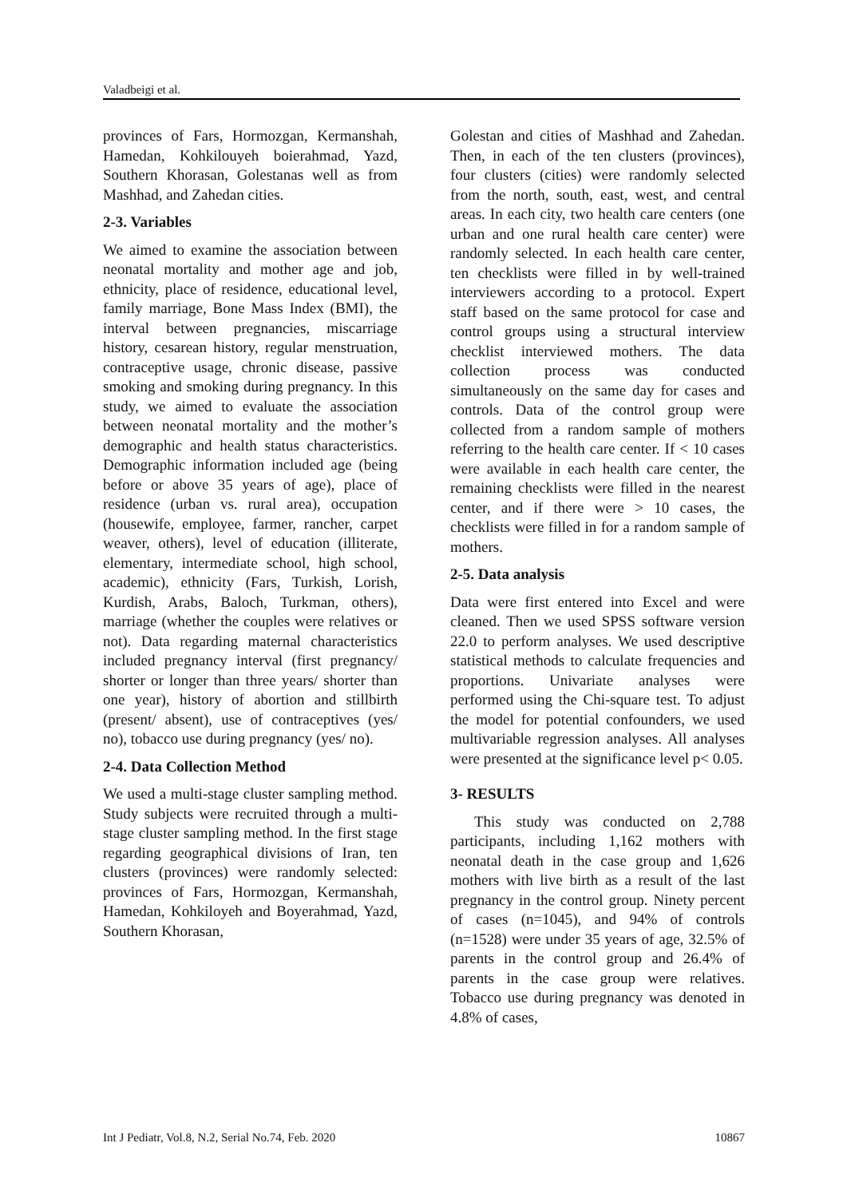Valadbeigi et al.
provinces of Fars, Hormozgan, Kermanshah, Hamedan, Kohkilouyeh boierahmad, Yazd, Southern Khorasan, Golestanas well as from Mashhad, and Zahedan cities.
2-3. Variables
We aimed to examine the association between neonatal mortality and mother age and job, ethnicity, place of residence, educational level, family marriage, Bone Mass Index (BMI), the interval between pregnancies, miscarriage history, cesarean history, regular menstruation, contraceptive usage, chronic disease, passive smoking and smoking during pregnancy. In this study, we aimed to evaluate the association between neonatal mortality and the mother’s demographic and health status characteristics. Demographic information included age (being before or above 35 years of age), place of residence (urban vs. rural area), occupation (housewife, employee, farmer, rancher, carpet weaver, others), level of education (illiterate, elementary, intermediate school, high school, academic), ethnicity (Fars, Turkish, Lorish, Kurdish, Arabs, Baloch, Turkman, others), marriage (whether the couples were relatives or not). Data regarding maternal characteristics included pregnancy interval (first pregnancy/ shorter or longer than three years/ shorter than one year), history of abortion and stillbirth (present/ absent), use of contraceptives (yes/ no), tobacco use during pregnancy (yes/ no).
2-4. Data Collection Method
We used a multi-stage cluster sampling method. Study subjects were recruited through a multi-stage cluster sampling method. In the first stage regarding geographical divisions of Iran, ten clusters (provinces) were randomly selected: provinces of Fars, Hormozgan, Kermanshah, Hamedan, Kohkiloyeh and Boyerahmad, Yazd, Southern Khorasan,
Golestan and cities of Mashhad and Zahedan. Then, in each of the ten clusters (provinces), four clusters (cities) were randomly selected from the north, south, east, west, and central areas. In each city, two health care centers (one urban and one rural health care center) were randomly selected. In each health care center, ten checklists were filled in by well-trained interviewers according to a protocol. Expert staff based on the same protocol for case and control groups using a structural interview checklist interviewed mothers. The data collection process was conducted simultaneously on the same day for cases and controls. Data of the control group were collected from a random sample of mothers referring to the health care center. If < 10 cases were available in each health care center, the remaining checklists were filled in the nearest center, and if there were > 10 cases, the checklists were filled in for a random sample of mothers.
2-5. Data analysis
Data were first entered into Excel and were cleaned. Then we used SPSS software version 22.0 to perform analyses. We used descriptive statistical methods to calculate frequencies and proportions. Univariate analyses were performed using the Chi-square test. To adjust the model for potential confounders, we used multivariable regression analyses. All analyses were presented at the significance level p< 0.05.
3- RESULTS
This study was conducted on 2,788 participants, including 1,162 mothers with neonatal death in the case group and 1,626 mothers with live birth as a result of the last pregnancy in the control group. Ninety percent of cases (n=1045), and 94% of controls (n=1528) were under 35 years of age, 32.5% of parents in the control group and 26.4% of parents in the case group were relatives. Tobacco use during pregnancy was denoted in 4.8% of cases,
Int J Pediatr, Vol.8, N.2, Serial No.74, Feb. 2020 10867